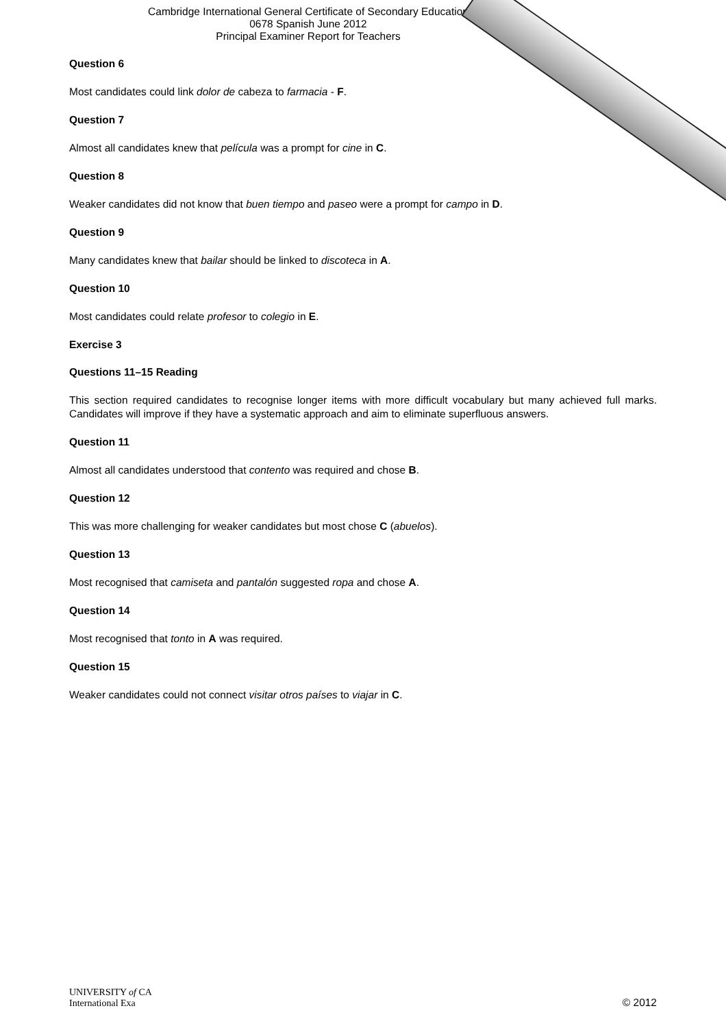Cambridge International General Certificate of Secondary Education
0678 Spanish June 2012
Principal Examiner Report for Teachers
Question 6
Most candidates could link dolor de cabeza to farmacia - F.
Question 7
Almost all candidates knew that película was a prompt for cine in C.
Question 8
Weaker candidates did not know that buen tiempo and paseo were a prompt for campo in D.
Question 9
Many candidates knew that bailar should be linked to discoteca in A.
Question 10
Most candidates could relate profesor to colegio in E.
Exercise 3
Questions 11–15 Reading
This section required candidates to recognise longer items with more difficult vocabulary but many achieved full marks. Candidates will improve if they have a systematic approach and aim to eliminate superfluous answers.
Question 11
Almost all candidates understood that contento was required and chose B.
Question 12
This was more challenging for weaker candidates but most chose C (abuelos).
Question 13
Most recognised that camiseta and pantalón suggested ropa and chose A.
Question 14
Most recognised that tonto in A was required.
Question 15
Weaker candidates could not connect visitar otros países to viajar in C.
UNIVERSITY of CA
International Exa
© 2012